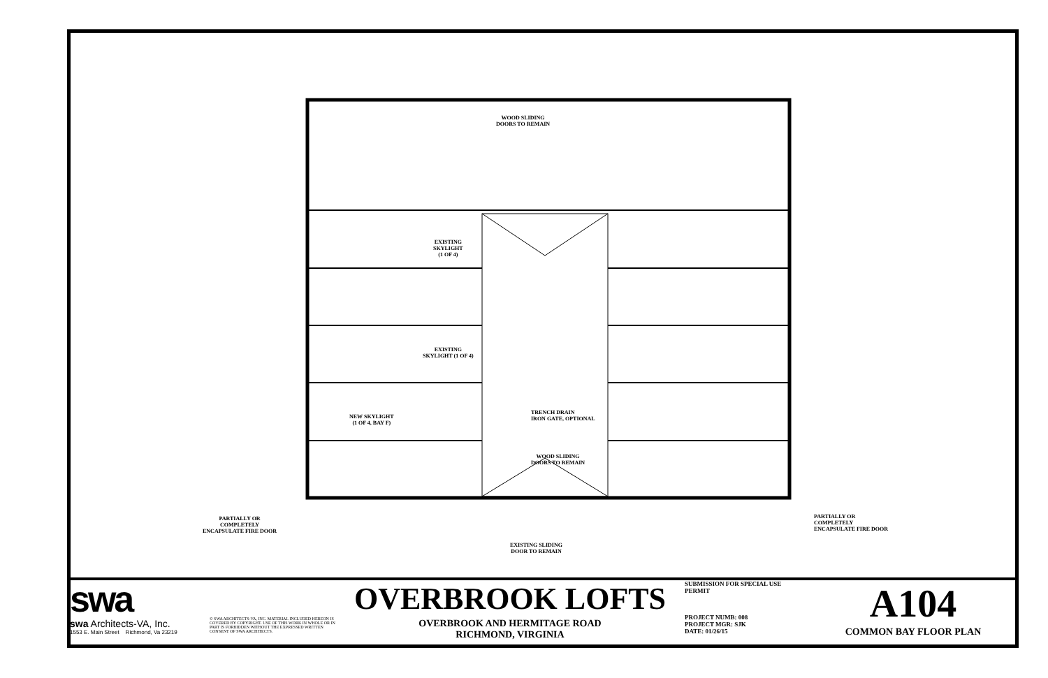WOOD SLIDING
DOORS TO REMAIN
EXISTING
SKYLIGHT
(1 OF 4)
EXISTING
SKYLIGHT (1 OF 4)
NEW SKYLIGHT
(1 OF 4, BAY F)
TRENCH DRAIN
IRON GATE, OPTIONAL
WOOD SLIDING
DOORS TO REMAIN
PARTIALLY OR
COMPLETELY
ENCAPSULATE FIRE DOOR
EXISTING SLIDING
DOOR TO REMAIN
PARTIALLY OR
COMPLETELY
ENCAPSULATE FIRE DOOR
swa
swa Architects-VA, Inc.
1553 E. Main Street Richmond, Va 23219
© SWA ARCHITECTS-VA, INC. MATERIAL INCLUDED HEREON IS COVERED BY COPYRIGHT. USE OF THIS WORK IN WHOLE OR IN PART IS FORBIDDEN WITHOUT THE EXPRESSED WRITTEN CONSENT OF SWA ARCHITECTS.
OVERBROOK LOFTS
OVERBROOK AND HERMITAGE ROAD
RICHMOND, VIRGINIA
SUBMISSION FOR SPECIAL USE
PERMIT
PROJECT NUMB: 008
PROJECT MGR: SJK
DATE: 01/26/15
A104
COMMON BAY FLOOR PLAN